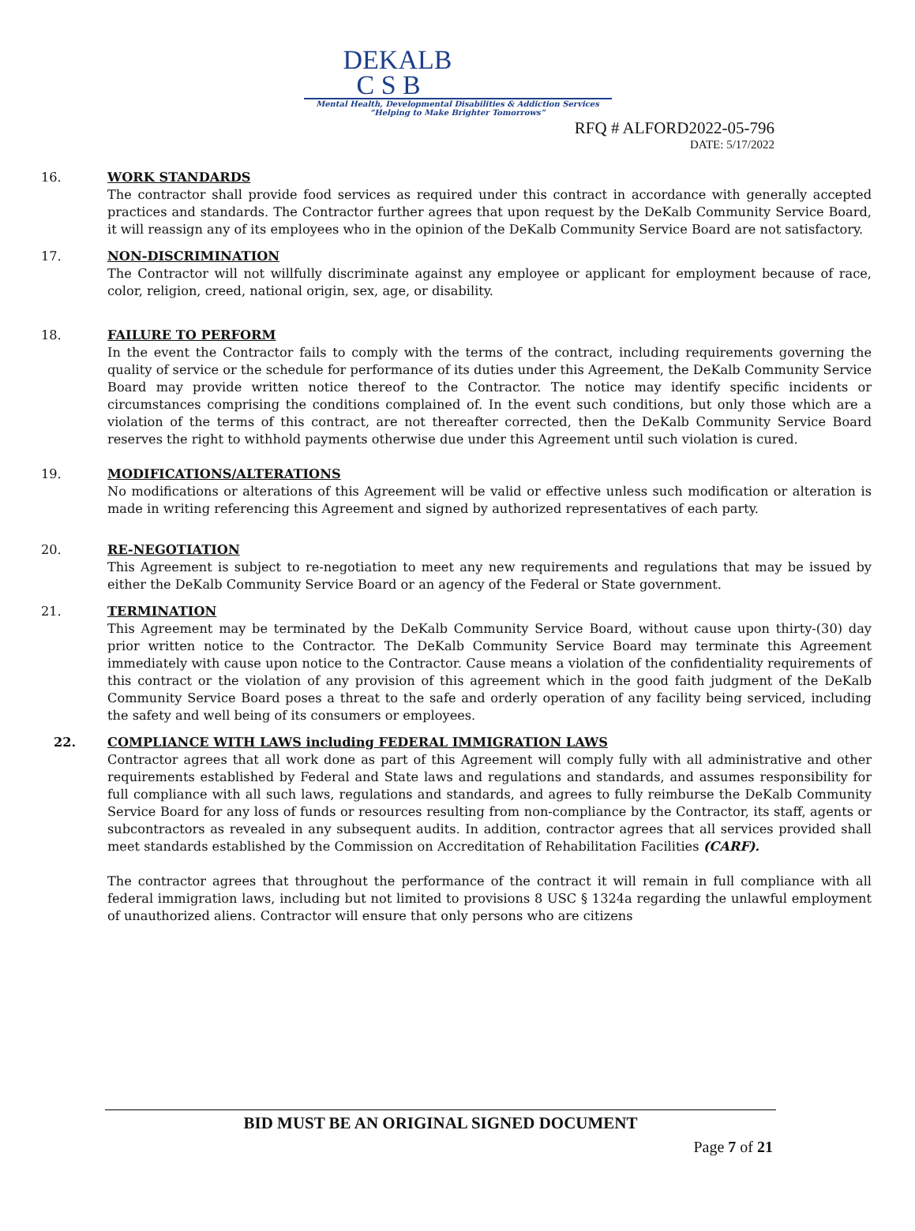DEKALB
C S B
Mental Health, Developmental Disabilities & Addiction Services
“Helping to Make Brighter Tomorrows”
RFQ # ALFORD2022-05-796
DATE: 5/17/2022
16. WORK STANDARDS
The contractor shall provide food services as required under this contract in accordance with generally accepted practices and standards. The Contractor further agrees that upon request by the DeKalb Community Service Board, it will reassign any of its employees who in the opinion of the DeKalb Community Service Board are not satisfactory.
17. NON-DISCRIMINATION
The Contractor will not willfully discriminate against any employee or applicant for employment because of race, color, religion, creed, national origin, sex, age, or disability.
18. FAILURE TO PERFORM
In the event the Contractor fails to comply with the terms of the contract, including requirements governing the quality of service or the schedule for performance of its duties under this Agreement, the DeKalb Community Service Board may provide written notice thereof to the Contractor. The notice may identify specific incidents or circumstances comprising the conditions complained of. In the event such conditions, but only those which are a violation of the terms of this contract, are not thereafter corrected, then the DeKalb Community Service Board reserves the right to withhold payments otherwise due under this Agreement until such violation is cured.
19. MODIFICATIONS/ALTERATIONS
No modifications or alterations of this Agreement will be valid or effective unless such modification or alteration is made in writing referencing this Agreement and signed by authorized representatives of each party.
20. RE-NEGOTIATION
This Agreement is subject to re-negotiation to meet any new requirements and regulations that may be issued by either the DeKalb Community Service Board or an agency of the Federal or State government.
21. TERMINATION
This Agreement may be terminated by the DeKalb Community Service Board, without cause upon thirty-(30) day prior written notice to the Contractor. The DeKalb Community Service Board may terminate this Agreement immediately with cause upon notice to the Contractor. Cause means a violation of the confidentiality requirements of this contract or the violation of any provision of this agreement which in the good faith judgment of the DeKalb Community Service Board poses a threat to the safe and orderly operation of any facility being serviced, including the safety and well being of its consumers or employees.
22. COMPLIANCE WITH LAWS including FEDERAL IMMIGRATION LAWS
Contractor agrees that all work done as part of this Agreement will comply fully with all administrative and other requirements established by Federal and State laws and regulations and standards, and assumes responsibility for full compliance with all such laws, regulations and standards, and agrees to fully reimburse the DeKalb Community Service Board for any loss of funds or resources resulting from non-compliance by the Contractor, its staff, agents or subcontractors as revealed in any subsequent audits. In addition, contractor agrees that all services provided shall meet standards established by the Commission on Accreditation of Rehabilitation Facilities (CARF).
The contractor agrees that throughout the performance of the contract it will remain in full compliance with all federal immigration laws, including but not limited to provisions 8 USC § 1324a regarding the unlawful employment of unauthorized aliens. Contractor will ensure that only persons who are citizens
BID MUST BE AN ORIGINAL SIGNED DOCUMENT
Page 7 of 21